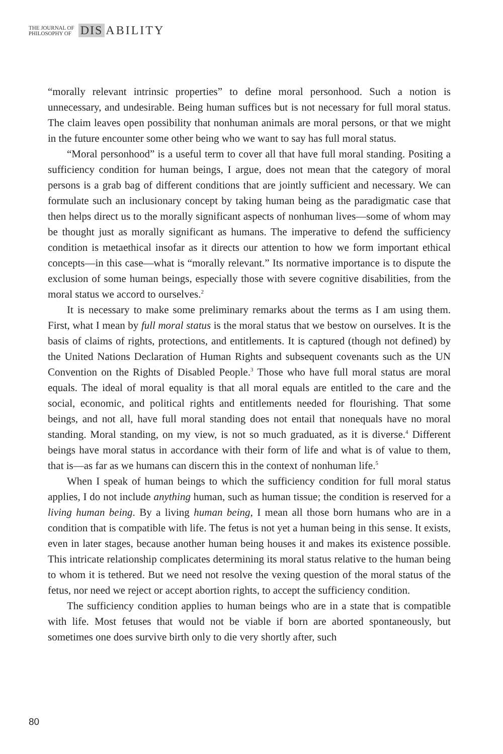THE JOURNAL OF
PHILOSOPHY OF
DIS ABILITY
“morally relevant intrinsic properties” to define moral personhood. Such a notion is unnecessary, and undesirable. Being human suffices but is not necessary for full moral status. The claim leaves open possibility that nonhuman animals are moral persons, or that we might in the future encounter some other being who we want to say has full moral status.
“Moral personhood” is a useful term to cover all that have full moral standing. Positing a sufficiency condition for human beings, I argue, does not mean that the category of moral persons is a grab bag of different conditions that are jointly sufficient and necessary. We can formulate such an inclusionary concept by taking human being as the paradigmatic case that then helps direct us to the morally significant aspects of nonhuman lives—some of whom may be thought just as morally significant as humans. The imperative to defend the sufficiency condition is metaethical insofar as it directs our attention to how we form important ethical concepts—in this case—what is “morally relevant.” Its normative importance is to dispute the exclusion of some human beings, especially those with severe cognitive disabilities, from the moral status we accord to ourselves.<sup>2</sup>
It is necessary to make some preliminary remarks about the terms as I am using them. First, what I mean by full moral status is the moral status that we bestow on ourselves. It is the basis of claims of rights, protections, and entitlements. It is captured (though not defined) by the United Nations Declaration of Human Rights and subsequent covenants such as the UN Convention on the Rights of Disabled People.<sup>3</sup> Those who have full moral status are moral equals. The ideal of moral equality is that all moral equals are entitled to the care and the social, economic, and political rights and entitlements needed for flourishing. That some beings, and not all, have full moral standing does not entail that nonequals have no moral standing. Moral standing, on my view, is not so much graduated, as it is diverse.<sup>4</sup> Different beings have moral status in accordance with their form of life and what is of value to them, that is—as far as we humans can discern this in the context of nonhuman life.<sup>5</sup>
When I speak of human beings to which the sufficiency condition for full moral status applies, I do not include anything human, such as human tissue; the condition is reserved for a living human being. By a living human being, I mean all those born humans who are in a condition that is compatible with life. The fetus is not yet a human being in this sense. It exists, even in later stages, because another human being houses it and makes its existence possible. This intricate relationship complicates determining its moral status relative to the human being to whom it is tethered. But we need not resolve the vexing question of the moral status of the fetus, nor need we reject or accept abortion rights, to accept the sufficiency condition.
The sufficiency condition applies to human beings who are in a state that is compatible with life. Most fetuses that would not be viable if born are aborted spontaneously, but sometimes one does survive birth only to die very shortly after, such
80